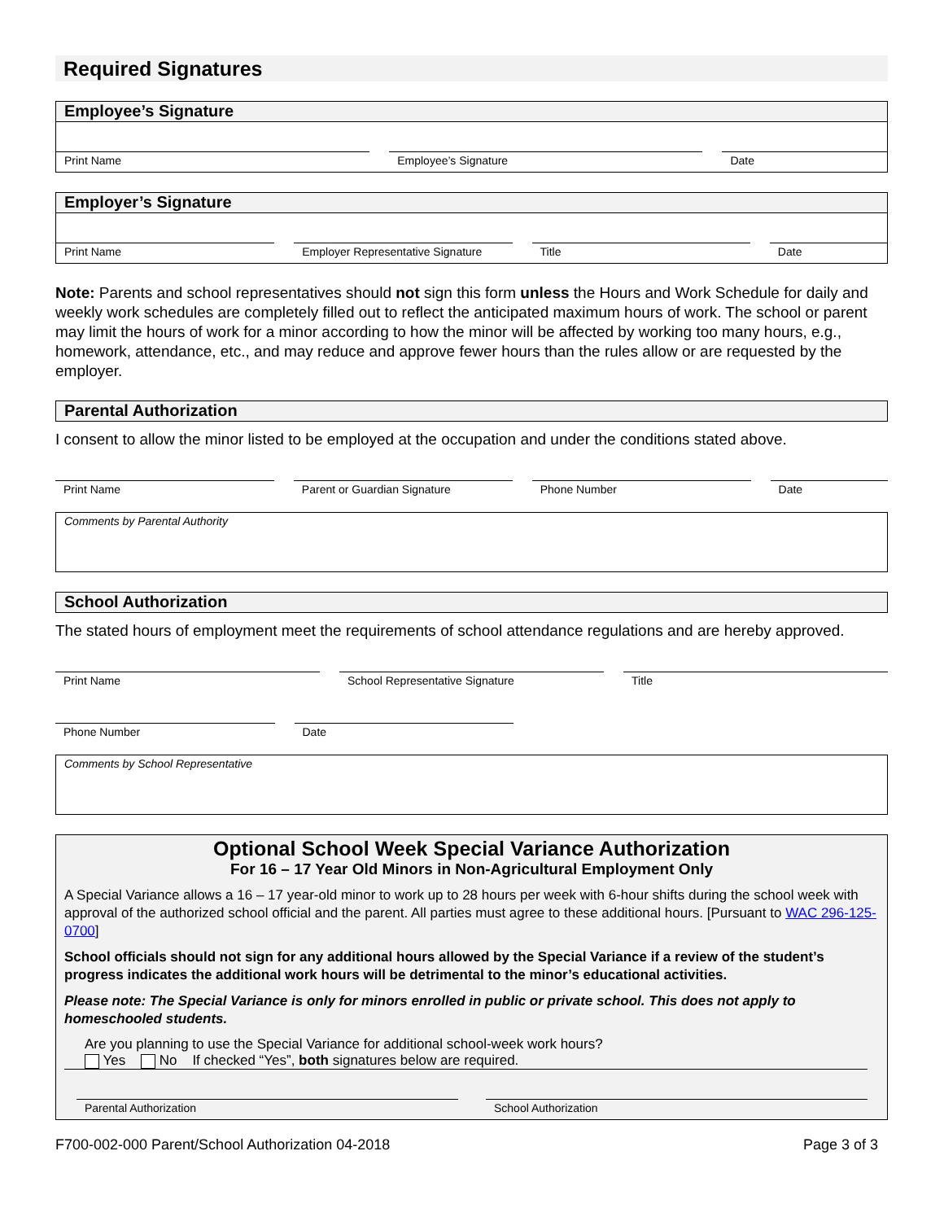Required Signatures
Employee’s Signature
Print Name Employee’s Signature Date
Employer’s Signature
Print Name Employer Representative Signature
Title Date
Note: Parents and school representatives should not sign this form unless the Hours and Work Schedule for daily and weekly work schedules are completely filled out to reflect the anticipated maximum hours of work. The school or parent may limit the hours of work for a minor according to how the minor will be affected by working too many hours, e.g., homework, attendance, etc., and may reduce and approve fewer hours than the rules allow or are requested by the employer.
Parental Authorization
I consent to allow the minor listed to be employed at the occupation and under the conditions stated above.
Print Name Parent or Guardian Signature Phone Number Date
Comments by Parental Authority
School Authorization
The stated hours of employment meet the requirements of school attendance regulations and are hereby approved.
Print Name School Representative Signature
Title
Phone Number Date
Comments by School Representative
Optional School Week Special Variance Authorization
For 16 – 17 Year Old Minors in Non-Agricultural Employment Only
A Special Variance allows a 16 – 17 year-old minor to work up to 28 hours per week with 6-hour shifts during the school week with approval of the authorized school official and the parent. All parties must agree to these additional hours. [Pursuant to WAC 296-125-0700]
School officials should not sign for any additional hours allowed by the Special Variance if a review of the student’s progress indicates the additional work hours will be detrimental to the minor’s educational activities.
Please note: The Special Variance is only for minors enrolled in public or private school. This does not apply to homeschooled students.
Are you planning to use the Special Variance for additional school-week work hours?
Yes No If checked “Yes”, both signatures below are required.
Parental Authorization School Authorization
F700-002-000 Parent/School Authorization 04-2018 Page 3 of 3